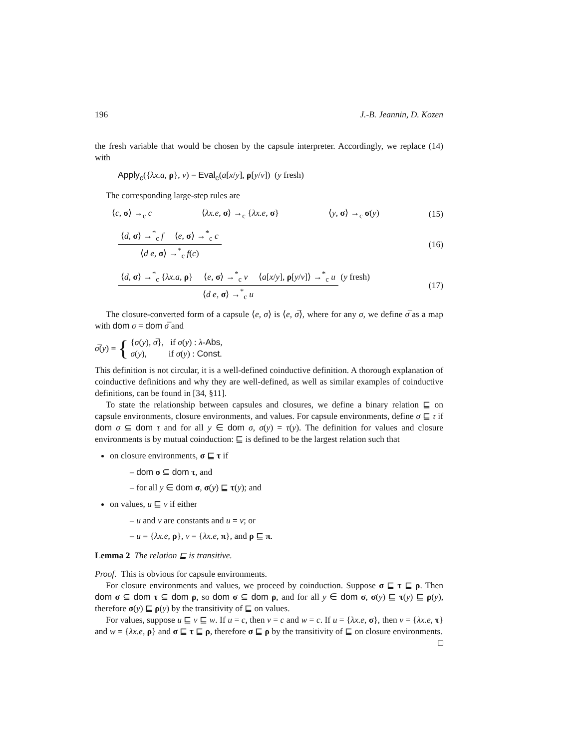196 J.-B. Jeannin, D. Kozen
the fresh variable that would be chosen by the capsule interpreter. Accordingly, we replace (14) with
Apply<sub>c</sub>({λx.a, ρ}, v) = Eval<sub>c</sub>(a[x/y], ρ[y/v]) (y fresh)
The corresponding large-step rules are
⟨c, σ⟩ →<sub>c</sub> c ⟨λx.e, σ⟩ →<sub>c</sub> {λx.e, σ} ⟨y, σ⟩ →<sub>c</sub> σ(y) (15)
⟨d, σ⟩ →<sup>*</sup><sub>c</sub> f ⟨e, σ⟩ →<sup>*</sup><sub>c</sub> c ⟨d e, σ⟩ →<sup>*</sup><sub>c</sub> f(c) (16)
⟨d, σ⟩ →<sup>*</sup><sub>c</sub> {λx.a, ρ} ⟨e, σ⟩ →<sup>*</sup><sub>c</sub> v ⟨a[x/y], ρ[y/v]⟩ →<sup>*</sup><sub>c</sub> u ⟨d e, σ⟩ →<sup>*</sup><sub>c</sub> u (y fresh) (17)
The closure-converted form of a capsule ⟨e, σ⟩ is ⟨e, σ̅⟩, where for any σ, we define σ̅ as a map with dom σ = dom σ̅ and
σ̅(y) = { {σ(y), σ̅}, if σ(y) : λ-Abs,
σ(y), if σ(y) : Const.
This definition is not circular, it is a well-defined coinductive definition. A thorough explanation of coinductive definitions and why they are well-defined, as well as similar examples of coinductive definitions, can be found in [34, §11].
To state the relationship between capsules and closures, we define a binary relation ⊑ on capsule environments, closure environments, and values. For capsule environments, define σ ⊑ τ if dom σ ⊆ dom τ and for all y ∈ dom σ, σ(y) = τ(y). The definition for values and closure environments is by mutual coinduction: ⊑ is defined to be the largest relation such that
on closure environments, σ ⊑ τ if
– dom σ ⊆ dom τ, and
– for all y ∈ dom σ, σ(y) ⊑ τ(y); and
on values, u ⊑ v if either
– u and v are constants and u = v; or
– u = {λx.e, ρ}, v = {λx.e, π}, and ρ ⊑ π.
Lemma 2 The relation ⊑ is transitive.
Proof. This is obvious for capsule environments.
For closure environments and values, we proceed by coinduction. Suppose σ ⊑ τ ⊑ ρ. Then dom σ ⊆ dom τ ⊆ dom ρ, so dom σ ⊆ dom ρ, and for all y ∈ dom σ, σ(y) ⊑ τ(y) ⊑ ρ(y), therefore σ(y) ⊑ ρ(y) by the transitivity of ⊑ on values.
For values, suppose u ⊑ v ⊑ w. If u = c, then v = c and w = c. If u = {λx.e, σ}, then v = {λx.e, τ} and w = {λx.e, ρ} and σ ⊑ τ ⊑ ρ, therefore σ ⊑ ρ by the transitivity of ⊑ on closure environments. □